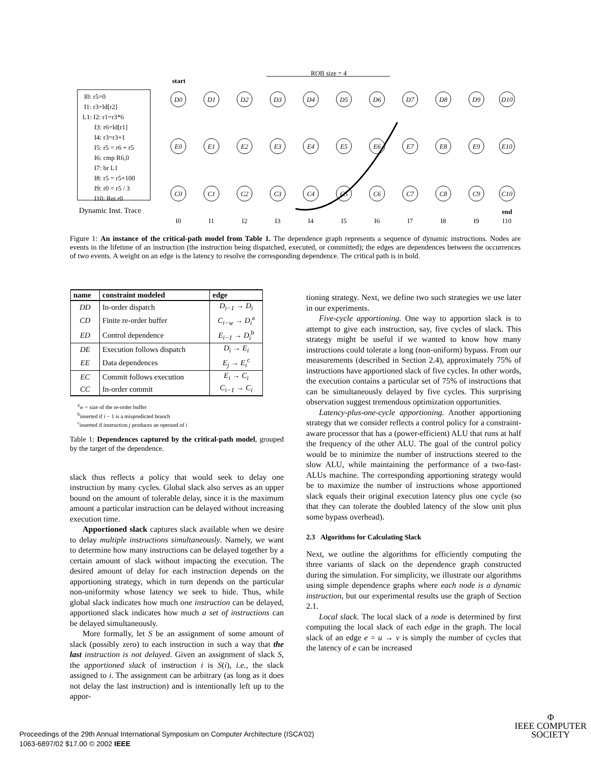I0: r5=0
I1: r3=ld[r2]
L1: I2: r1=r3*6
I3: r6=ld[r1]
I4: r3=r3+1
I5: r5 = r6 + r5
I6: cmp R6,0
I7: br L1
I8: r5 = r5+100
I9: r0 = r5 / 3
I10: Ret r0
Dynamic Inst. Trace
start
ROB size = 4
end
D0
D1
D2
D3
D4
D5
D6
D7
D8
D9
D10
E0
E1
E2
E3
E4
E5
E6
E7
E8
E9
E10
C0
C1
C2
C3
C4
C5
C6
C7
C8
C9
C10
I0
I1
I2
I3
I4
I5
I6
I7
I8
I9
I10
Figure 1: An instance of the critical-path model from Table 1. The dependence graph represents a sequence of dynamic instructions. Nodes are events in the lifetime of an instruction (the instruction being dispatched, executed, or committed); the edges are dependences between the occurrences of two events. A weight on an edge is the latency to resolve the corresponding dependence. The critical path is in bold.
| name | constraint modeled | edge |
| --- | --- | --- |
| DD | In-order dispatch | D<sub>i−1</sub> → D<sub>i</sub> |
| CD | Finite re-order buffer | C<sub>i−w</sub> → D<sub>i</sub><sup>a</sup> |
| ED | Control dependence | E<sub>i−1</sub> → D<sub>i</sub><sup>b</sup> |
| DE | Execution follows dispatch | D<sub>i</sub> → E<sub>i</sub> |
| EE | Data dependences | E<sub>j</sub> → E<sub>i</sub><sup>c</sup> |
| EC | Commit follows execution | E<sub>i</sub> → C<sub>i</sub> |
| CC | In-order commit | C<sub>i−1</sub> → C<sub>i</sub> |
<sup>a</sup> w = size of the re-order buffer
<sup>b</sup> inserted if i − 1 is a mispredicted branch
<sup>c</sup> inserted if instruction j produces an operand of i
Table 1: Dependences captured by the critical-path model, grouped by the target of the dependence.
slack thus reflects a policy that would seek to delay one instruction by many cycles. Global slack also serves as an upper bound on the amount of tolerable delay, since it is the maximum amount a particular instruction can be delayed without increasing execution time.
Apportioned slack captures slack available when we desire to delay multiple instructions simultaneously. Namely, we want to determine how many instructions can be delayed together by a certain amount of slack without impacting the execution. The desired amount of delay for each instruction depends on the apportioning strategy, which in turn depends on the particular non-uniformity whose latency we seek to hide. Thus, while global slack indicates how much one instruction can be delayed, apportioned slack indicates how much a set of instructions can be delayed simultaneously.
More formally, let S be an assignment of some amount of slack (possibly zero) to each instruction in such a way that the last instruction is not delayed. Given an assignment of slack S, the apportioned slack of instruction i is S(i), i.e., the slack assigned to i. The assignment can be arbitrary (as long as it does not delay the last instruction) and is intentionally left up to the appor-
tioning strategy. Next, we define two such strategies we use later in our experiments.
Five-cycle apportioning. One way to apportion slack is to attempt to give each instruction, say, five cycles of slack. This strategy might be useful if we wanted to know how many instructions could tolerate a long (non-uniform) bypass. From our measurements (described in Section 2.4), approximately 75% of instructions have apportioned slack of five cycles. In other words, the execution contains a particular set of 75% of instructions that can be simultaneously delayed by five cycles. This surprising observation suggest tremendous optimization opportunities.
Latency-plus-one-cycle apportioning. Another apportioning strategy that we consider reflects a control policy for a constraint-aware processor that has a (power-efficient) ALU that runs at half the frequency of the other ALU. The goal of the control policy would be to minimize the number of instructions steered to the slow ALU, while maintaining the performance of a two-fast-ALUs machine. The corresponding apportioning strategy would be to maximize the number of instructions whose apportioned slack equals their original execution latency plus one cycle (so that they can tolerate the doubled latency of the slow unit plus some bypass overhead).
2.3 Algorithms for Calculating Slack
Next, we outline the algorithms for efficiently computing the three variants of slack on the dependence graph constructed during the simulation. For simplicity, we illustrate our algorithms using simple dependence graphs where each node is a dynamic instruction, but our experimental results use the graph of Section 2.1.
Local slack. The local slack of a node is determined by first computing the local slack of each edge in the graph. The local slack of an edge e = u → v is simply the number of cycles that the latency of e can be increased
Proceedings of the 29th Annual International Symposium on Computer Architecture (ISCA’02)
1063-6897/02 $17.00 © 2002 IEEE
Φ
IEEE COMPUTER
SOCIETY